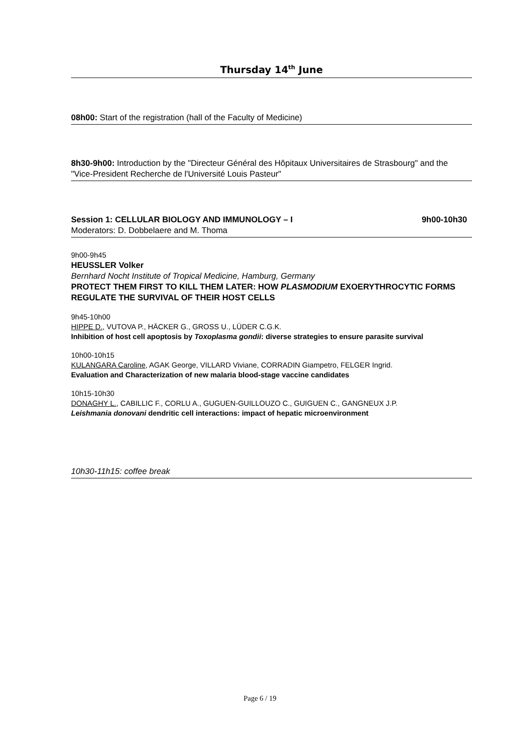Thursday 14<sup>th</sup> June
08h00: Start of the registration (hall of the Faculty of Medicine)
8h30-9h00: Introduction by the "Directeur Général des Hôpitaux Universitaires de Strasbourg" and the "Vice-President Recherche de l'Université Louis Pasteur"
Session 1: CELLULAR BIOLOGY AND IMMUNOLOGY – I 9h00-10h30
Moderators: D. Dobbelaere and M. Thoma
9h00-9h45
HEUSSLER Volker
Bernhard Nocht Institute of Tropical Medicine, Hamburg, Germany
PROTECT THEM FIRST TO KILL THEM LATER: HOW PLASMODIUM EXOERYTHROCYTIC FORMS REGULATE THE SURVIVAL OF THEIR HOST CELLS
9h45-10h00
HIPPE D., VUTOVA P., HÄCKER G., GROSS U., LÜDER C.G.K.
Inhibition of host cell apoptosis by Toxoplasma gondii: diverse strategies to ensure parasite survival
10h00-10h15
KULANGARA Caroline, AGAK George, VILLARD Viviane, CORRADIN Giampetro, FELGER Ingrid.
Evaluation and Characterization of new malaria blood-stage vaccine candidates
10h15-10h30
DONAGHY L., CABILLIC F., CORLU A., GUGUEN-GUILLOUZO C., GUIGUEN C., GANGNEUX J.P.
Leishmania donovani dendritic cell interactions: impact of hepatic microenvironment
10h30-11h15: coffee break
Page 6 / 19